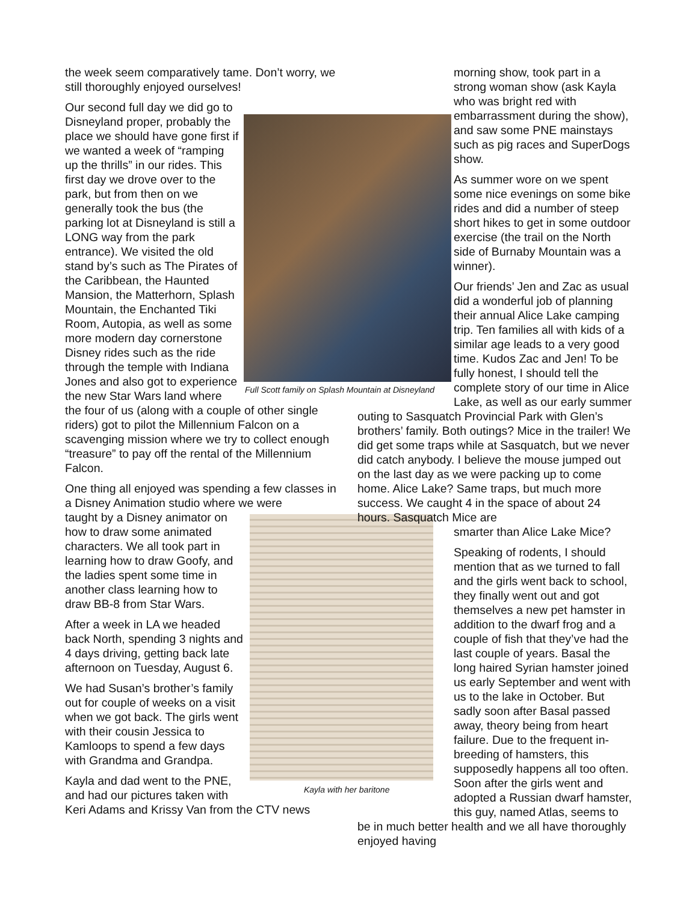Full Scott family on Splash Mountain at Disneyland
Kayla with her baritone
the week seem comparatively tame. Don’t worry, we still thoroughly enjoyed ourselves!
Our second full day we did go to Disneyland proper, probably the place we should have gone first if we wanted a week of “ramping up the thrills” in our rides. This first day we drove over to the park, but from then on we generally took the bus (the parking lot at Disneyland is still a LONG way from the park entrance). We visited the old stand by’s such as The Pirates of the Caribbean, the Haunted Mansion, the Matterhorn, Splash Mountain, the Enchanted Tiki Room, Autopia, as well as some more modern day cornerstone Disney rides such as the ride through the temple with Indiana Jones and also got to experience the new Star Wars land where the four of us (along with a couple of other single riders) got to pilot the Millennium Falcon on a scavenging mission where we try to collect enough “treasure” to pay off the rental of the Millennium Falcon.
One thing all enjoyed was spending a few classes in a Disney Animation studio where we were
taught by a Disney animator on how to draw some animated characters. We all took part in learning how to draw Goofy, and the ladies spent some time in another class learning how to draw BB-8 from Star Wars.
After a week in LA we headed back North, spending 3 nights and 4 days driving, getting back late afternoon on Tuesday, August 6.
We had Susan’s brother’s family out for couple of weeks on a visit when we got back. The girls went with their cousin Jessica to Kamloops to spend a few days with Grandma and Grandpa.
Kayla and dad went to the PNE, and had our pictures taken with Keri Adams and Krissy Van from the CTV news
morning show, took part in a strong woman show (ask Kayla who was bright red with embarrassment during the show), and saw some PNE mainstays such as pig races and SuperDogs show.
As summer wore on we spent some nice evenings on some bike rides and did a number of steep short hikes to get in some outdoor exercise (the trail on the North side of Burnaby Mountain was a winner).
Our friends’ Jen and Zac as usual did a wonderful job of planning their annual Alice Lake camping trip. Ten families all with kids of a similar age leads to a very good time. Kudos Zac and Jen! To be fully honest, I should tell the complete story of our time in Alice Lake, as well as our early summer outing to Sasquatch Provincial Park with Glen’s brothers’ family. Both outings? Mice in the trailer! We did get some traps while at Sasquatch, but we never did catch anybody. I believe the mouse jumped out on the last day as we were packing up to come home. Alice Lake? Same traps, but much more success. We caught 4 in the space of about 24 hours. Sasquatch Mice are
smarter than Alice Lake Mice?
Speaking of rodents, I should mention that as we turned to fall and the girls went back to school, they finally went out and got themselves a new pet hamster in addition to the dwarf frog and a couple of fish that they’ve had the last couple of years. Basal the long haired Syrian hamster joined us early September and went with us to the lake in October. But sadly soon after Basal passed away, theory being from heart failure. Due to the frequent in-breeding of hamsters, this supposedly happens all too often. Soon after the girls went and adopted a Russian dwarf hamster, this guy, named Atlas, seems to be in much better health and we all have thoroughly enjoyed having